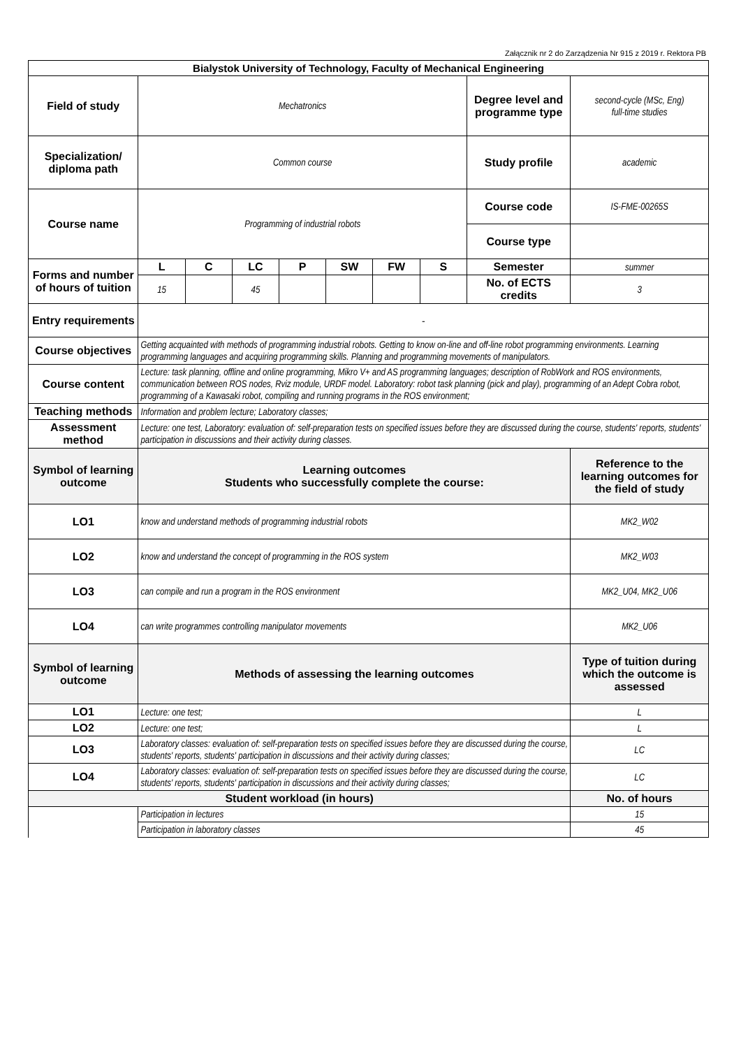Załącznik nr 2 do Zarządzenia Nr 915 z 2019 r. Rektora PB
| Bialystok University of Technology, Faculty of Mechanical Engineering | | | | | | | | | |
| --- | --- | --- | --- | --- | --- | --- | --- | --- | --- |
| Field of study | Mechatronics | | | | | | | Degree level and programme type | second-cycle (MSc, Eng) full-time studies |
| Specialization/ diploma path | Common course | | | | | | | Study profile | academic |
| Course name | Programming of industrial robots | | | | | | | Course code | IS-FME-00265S |
| | | | | | | | | Course type | |
| Forms and number of hours of tuition | L | C | LC | P | SW | FW | S | Semester | summer |
| | 15 | | 45 | | | | | No. of ECTS credits | 3 |
| Entry requirements | - | | | | | | | | |
| Course objectives | Getting acquainted with methods of programming industrial robots. Getting to know on-line and off-line robot programming environments. Learning programming languages and acquiring programming skills. Planning and programming movements of manipulators. | | | | | | | | |
| Course content | Lecture: task planning, offline and online programming, Mikro V+ and AS programming languages; description of RobWork and ROS environments, communication between ROS nodes, Rviz module, URDF model. Laboratory: robot task planning (pick and play), programming of an Adept Cobra robot, programming of a Kawasaki robot, compiling and running programs in the ROS environment; | | | | | | | | |
| Teaching methods | Information and problem lecture; Laboratory classes; | | | | | | | | |
| Assessment method | Lecture: one test, Laboratory: evaluation of: self-preparation tests on specified issues before they are discussed during the course, students' reports, students' participation in discussions and their activity during classes. | | | | | | | | |
| Symbol of learning outcome | Learning outcomes Students who successfully complete the course: | | | | | | | | Reference to the learning outcomes for the field of study |
| LO1 | know and understand methods of programming industrial robots | | | | | | | | MK2_W02 |
| LO2 | know and understand the concept of programming in the ROS system | | | | | | | | MK2_W03 |
| LO3 | can compile and run a program in the ROS environment | | | | | | | | MK2_U04, MK2_U06 |
| LO4 | can write programmes controlling manipulator movements | | | | | | | | MK2_U06 |
| Symbol of learning outcome | Methods of assessing the learning outcomes | | | | | | | | Type of tuition during which the outcome is assessed |
| LO1 | Lecture: one test; | | | | | | | | L |
| LO2 | Lecture: one test; | | | | | | | | L |
| LO3 | Laboratory classes: evaluation of: self-preparation tests on specified issues before they are discussed during the course, students' reports, students' participation in discussions and their activity during classes; | | | | | | | | LC |
| LO4 | Laboratory classes: evaluation of: self-preparation tests on specified issues before they are discussed during the course, students' reports, students' participation in discussions and their activity during classes; | | | | | | | | LC |
| Student workload (in hours) | | | | | | | | | No. of hours |
| | Participation in lectures | | | | | | | | 15 |
| | Participation in laboratory classes | | | | | | | | 45 |